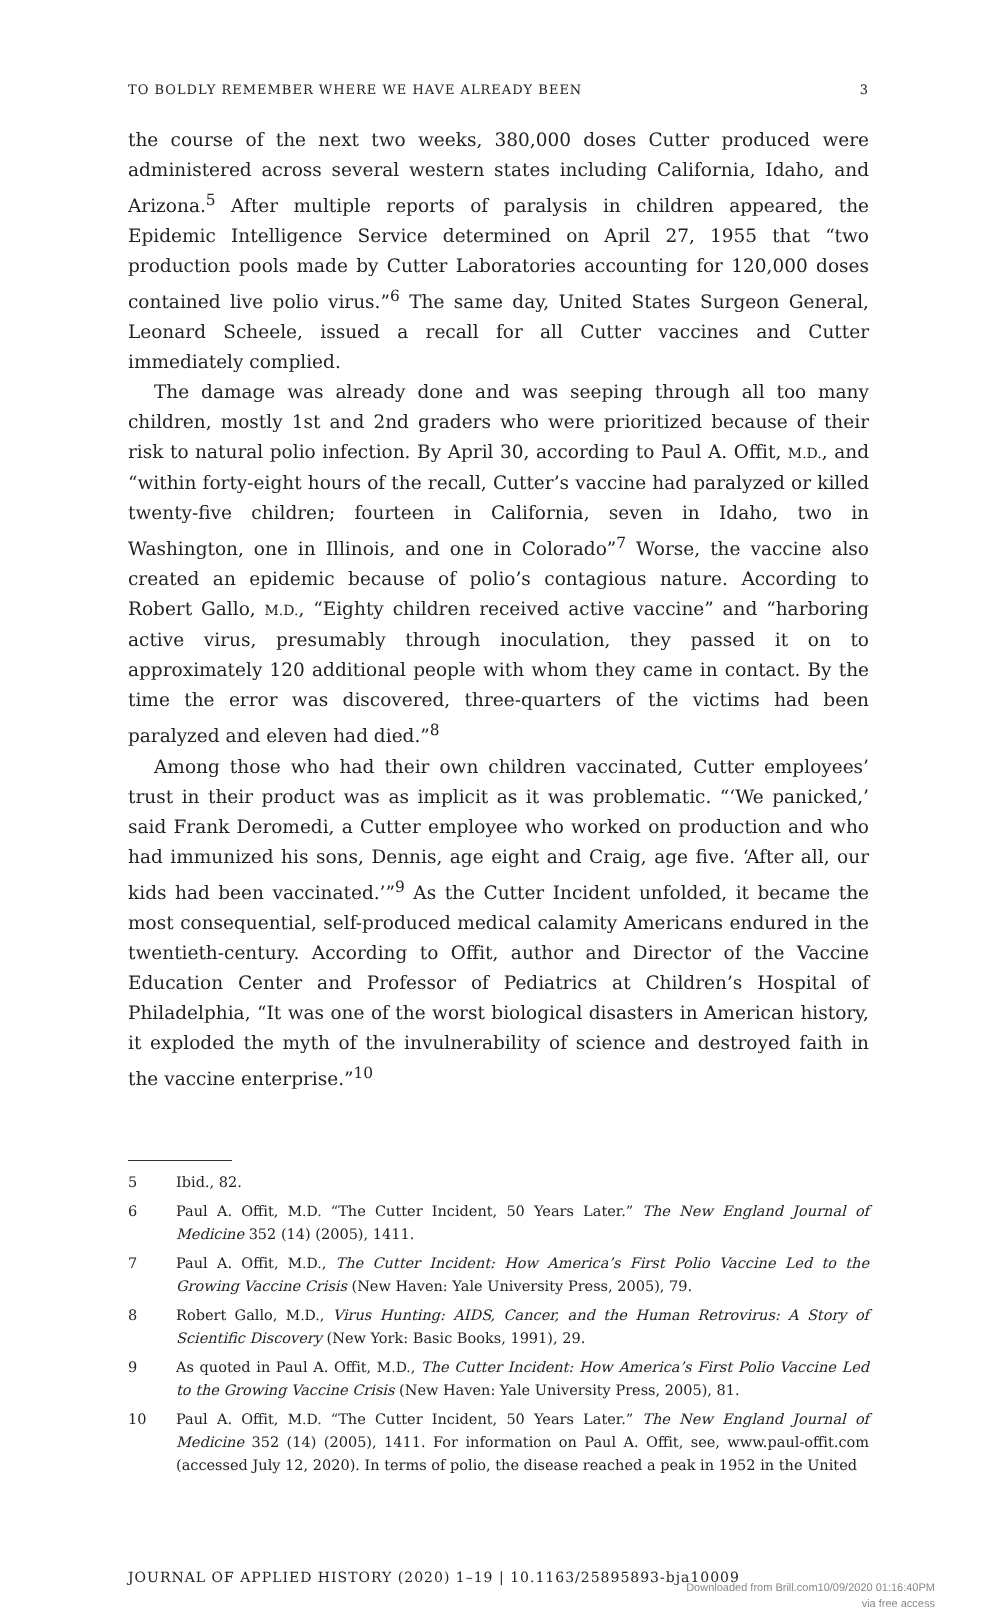TO BOLDLY REMEMBER WHERE WE HAVE ALREADY BEEN 3
the course of the next two weeks, 380,000 doses Cutter produced were administered across several western states including California, Idaho, and Arizona.<sup>5</sup> After multiple reports of paralysis in children appeared, the Epidemic Intelligence Service determined on April 27, 1955 that “two production pools made by Cutter Laboratories accounting for 120,000 doses contained live polio virus.”<sup>6</sup> The same day, United States Surgeon General, Leonard Scheele, issued a recall for all Cutter vaccines and Cutter immediately complied.
The damage was already done and was seeping through all too many children, mostly 1st and 2nd graders who were prioritized because of their risk to natural polio infection. By April 30, according to Paul A. Offit, M.D., and “within forty-eight hours of the recall, Cutter’s vaccine had paralyzed or killed twenty-five children; fourteen in California, seven in Idaho, two in Washington, one in Illinois, and one in Colorado”<sup>7</sup> Worse, the vaccine also created an epidemic because of polio’s contagious nature. According to Robert Gallo, M.D., “Eighty children received active vaccine” and “harboring active virus, presumably through inoculation, they passed it on to approximately 120 additional people with whom they came in contact. By the time the error was discovered, three-quarters of the victims had been paralyzed and eleven had died.”<sup>8</sup>
Among those who had their own children vaccinated, Cutter employees’ trust in their product was as implicit as it was problematic. “‘We panicked,’ said Frank Deromedi, a Cutter employee who worked on production and who had immunized his sons, Dennis, age eight and Craig, age five. ‘After all, our kids had been vaccinated.’”<sup>9</sup> As the Cutter Incident unfolded, it became the most consequential, self-produced medical calamity Americans endured in the twentieth-century. According to Offit, author and Director of the Vaccine Education Center and Professor of Pediatrics at Children’s Hospital of Philadelphia, “It was one of the worst biological disasters in American history, it exploded the myth of the invulnerability of science and destroyed faith in the vaccine enterprise.”<sup>10</sup>
5 Ibid., 82.
6 Paul A. Offit, M.D. “The Cutter Incident, 50 Years Later.” The New England Journal of Medicine 352 (14) (2005), 1411.
7 Paul A. Offit, M.D., The Cutter Incident: How America’s First Polio Vaccine Led to the Growing Vaccine Crisis (New Haven: Yale University Press, 2005), 79.
8 Robert Gallo, M.D., Virus Hunting: AIDS, Cancer, and the Human Retrovirus: A Story of Scientific Discovery (New York: Basic Books, 1991), 29.
9 As quoted in Paul A. Offit, M.D., The Cutter Incident: How America’s First Polio Vaccine Led to the Growing Vaccine Crisis (New Haven: Yale University Press, 2005), 81.
10 Paul A. Offit, M.D. “The Cutter Incident, 50 Years Later.” The New England Journal of Medicine 352 (14) (2005), 1411. For information on Paul A. Offit, see, www.paul-offit.com (accessed July 12, 2020). In terms of polio, the disease reached a peak in 1952 in the United
JOURNAL OF APPLIED HISTORY (2020) 1–19 | 10.1163/25895893-bja10009
Downloaded from Brill.com10/09/2020 01:16:40PM
via free access